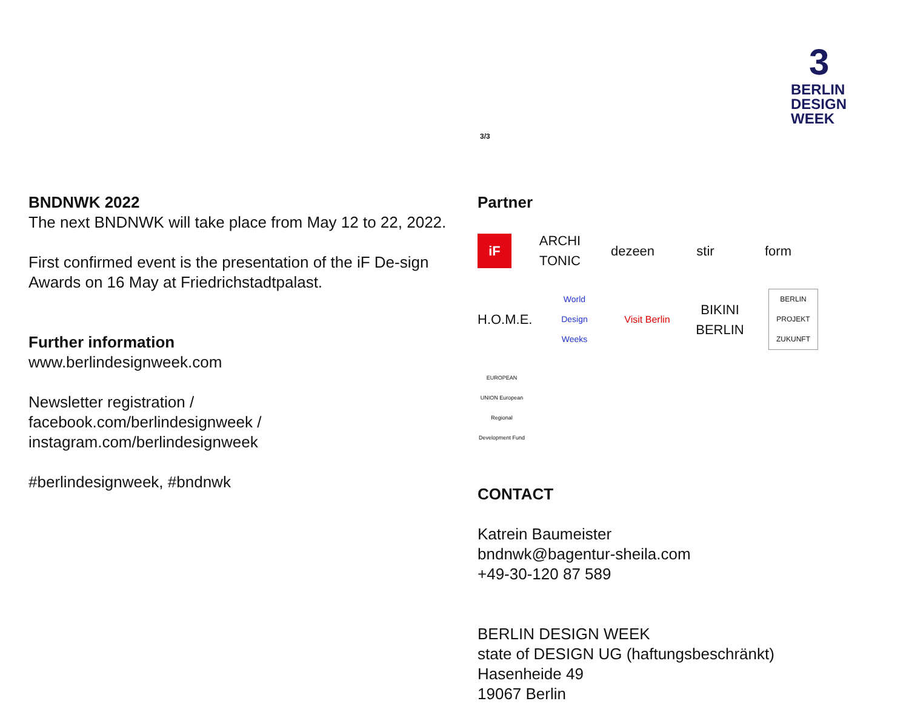3/3
3
BERLIN
DESIGN
WEEK
BNDNWK 2022
The next BNDNWK will take place from May 12 to 22, 2022.
First confirmed event is the presentation of the iF De-sign Awards on 16 May at Friedrichstadtpalast.
Further information
www.berlindesignweek.com
Newsletter registration /
facebook.com/berlindesignweek /
instagram.com/berlindesignweek
#berlindesignweek, #bndnwk
Partner
iF ARCHI TONIC dezeen stir form H.O.M.E. World Design Weeks Visit Berlin BIKINI BERLIN BERLIN PROJEKT ZUKUNFT EUROPEAN UNION European Regional Development Fund
CONTACT
Katrein Baumeister
bndnwk@bagentur-sheila.com
+49-30-120 87 589
BERLIN DESIGN WEEK
state of DESIGN UG (haftungsbeschränkt)
Hasenheide 49
19067 Berlin